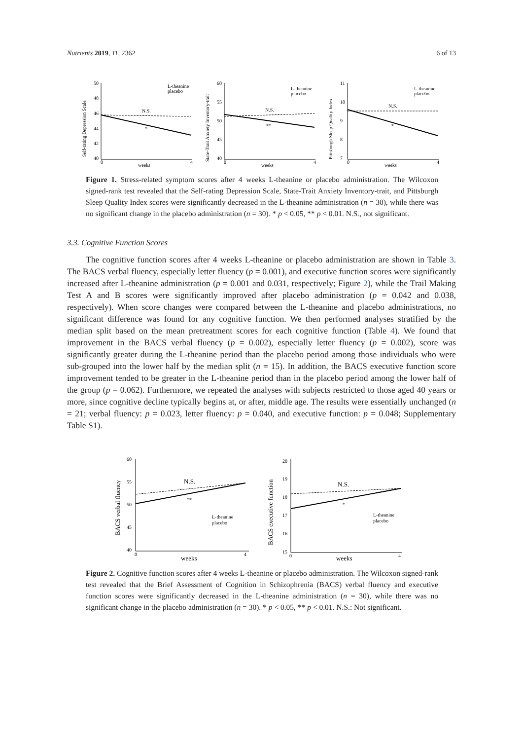Nutrients 2019, 11, 2362 6 of 13
Self-rating Depression Scale
50
48
46
44
42
40
N.S.
*
0
4
weeks
L-theanine
placebo
State-Trait Anxiety Inventory-trait
60
55
50
45
40
N.S.
**
0
4
weeks
L-theanine
placebo
Pittsburgh Sleep Quality Index
11
10
9
8
7
N.S.
*
0
4
weeks
L-theanine
placebo
Figure 1. Stress-related symptom scores after 4 weeks L-theanine or placebo administration. The Wilcoxon signed-rank test revealed that the Self-rating Depression Scale, State-Trait Anxiety Inventory-trait, and Pittsburgh Sleep Quality Index scores were significantly decreased in the L-theanine administration (n = 30), while there was no significant change in the placebo administration (n = 30). * p < 0.05, ** p < 0.01. N.S., not significant.
3.3. Cognitive Function Scores
The cognitive function scores after 4 weeks L-theanine or placebo administration are shown in Table 3. The BACS verbal fluency, especially letter fluency (p = 0.001), and executive function scores were significantly increased after L-theanine administration (p = 0.001 and 0.031, respectively; Figure 2), while the Trail Making Test A and B scores were significantly improved after placebo administration (p = 0.042 and 0.038, respectively). When score changes were compared between the L-theanine and placebo administrations, no significant difference was found for any cognitive function. We then performed analyses stratified by the median split based on the mean pretreatment scores for each cognitive function (Table 4). We found that improvement in the BACS verbal fluency (p = 0.002), especially letter fluency (p = 0.002), score was significantly greater during the L-theanine period than the placebo period among those individuals who were sub-grouped into the lower half by the median split (n = 15). In addition, the BACS executive function score improvement tended to be greater in the L-theanine period than in the placebo period among the lower half of the group (p = 0.062). Furthermore, we repeated the analyses with subjects restricted to those aged 40 years or more, since cognitive decline typically begins at, or after, middle age. The results were essentially unchanged (n = 21; verbal fluency: p = 0.023, letter fluency: p = 0.040, and executive function: p = 0.048; Supplementary Table S1).
BACS verbal fluency
60
55
50
45
40
N.S.
**
0
4
weeks
L-theanine
placebo
BACS executive function
20
19
18
17
16
15
N.S.
*
0
4
weeks
L-theanine
placebo
Figure 2. Cognitive function scores after 4 weeks L-theanine or placebo administration. The Wilcoxon signed-rank test revealed that the Brief Assessment of Cognition in Schizophrenia (BACS) verbal fluency and executive function scores were significantly decreased in the L-theanine administration (n = 30), while there was no significant change in the placebo administration (n = 30). * p < 0.05, ** p < 0.01. N.S.: Not significant.